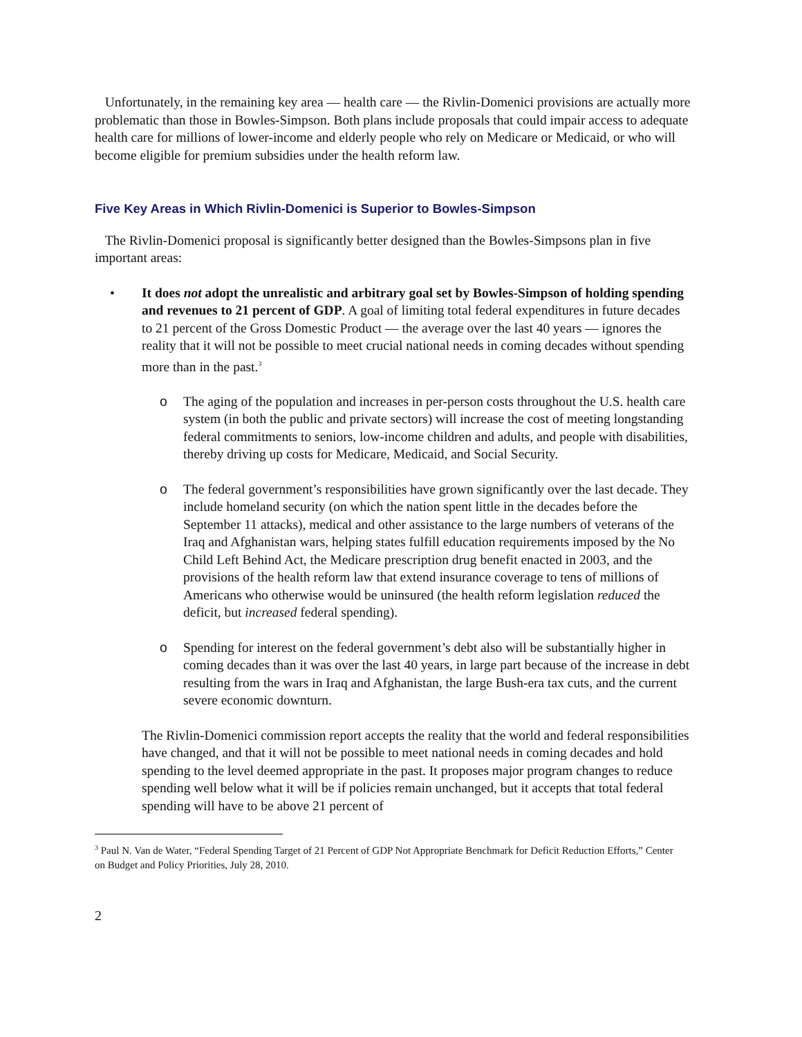Unfortunately, in the remaining key area — health care — the Rivlin-Domenici provisions are actually more problematic than those in Bowles-Simpson. Both plans include proposals that could impair access to adequate health care for millions of lower-income and elderly people who rely on Medicare or Medicaid, or who will become eligible for premium subsidies under the health reform law.
Five Key Areas in Which Rivlin-Domenici is Superior to Bowles-Simpson
The Rivlin-Domenici proposal is significantly better designed than the Bowles-Simpsons plan in five important areas:
• It does not adopt the unrealistic and arbitrary goal set by Bowles-Simpson of holding spending and revenues to 21 percent of GDP. A goal of limiting total federal expenditures in future decades to 21 percent of the Gross Domestic Product — the average over the last 40 years — ignores the reality that it will not be possible to meet crucial national needs in coming decades without spending more than in the past.<sup>3</sup>
o The aging of the population and increases in per-person costs throughout the U.S. health care system (in both the public and private sectors) will increase the cost of meeting longstanding federal commitments to seniors, low-income children and adults, and people with disabilities, thereby driving up costs for Medicare, Medicaid, and Social Security.
o The federal government’s responsibilities have grown significantly over the last decade. They include homeland security (on which the nation spent little in the decades before the September 11 attacks), medical and other assistance to the large numbers of veterans of the Iraq and Afghanistan wars, helping states fulfill education requirements imposed by the No Child Left Behind Act, the Medicare prescription drug benefit enacted in 2003, and the provisions of the health reform law that extend insurance coverage to tens of millions of Americans who otherwise would be uninsured (the health reform legislation reduced the deficit, but increased federal spending).
o Spending for interest on the federal government’s debt also will be substantially higher in coming decades than it was over the last 40 years, in large part because of the increase in debt resulting from the wars in Iraq and Afghanistan, the large Bush-era tax cuts, and the current severe economic downturn.
The Rivlin-Domenici commission report accepts the reality that the world and federal responsibilities have changed, and that it will not be possible to meet national needs in coming decades and hold spending to the level deemed appropriate in the past. It proposes major program changes to reduce spending well below what it will be if policies remain unchanged, but it accepts that total federal spending will have to be above 21 percent of
<sup>3</sup> Paul N. Van de Water, “Federal Spending Target of 21 Percent of GDP Not Appropriate Benchmark for Deficit Reduction Efforts,” Center on Budget and Policy Priorities, July 28, 2010.
2